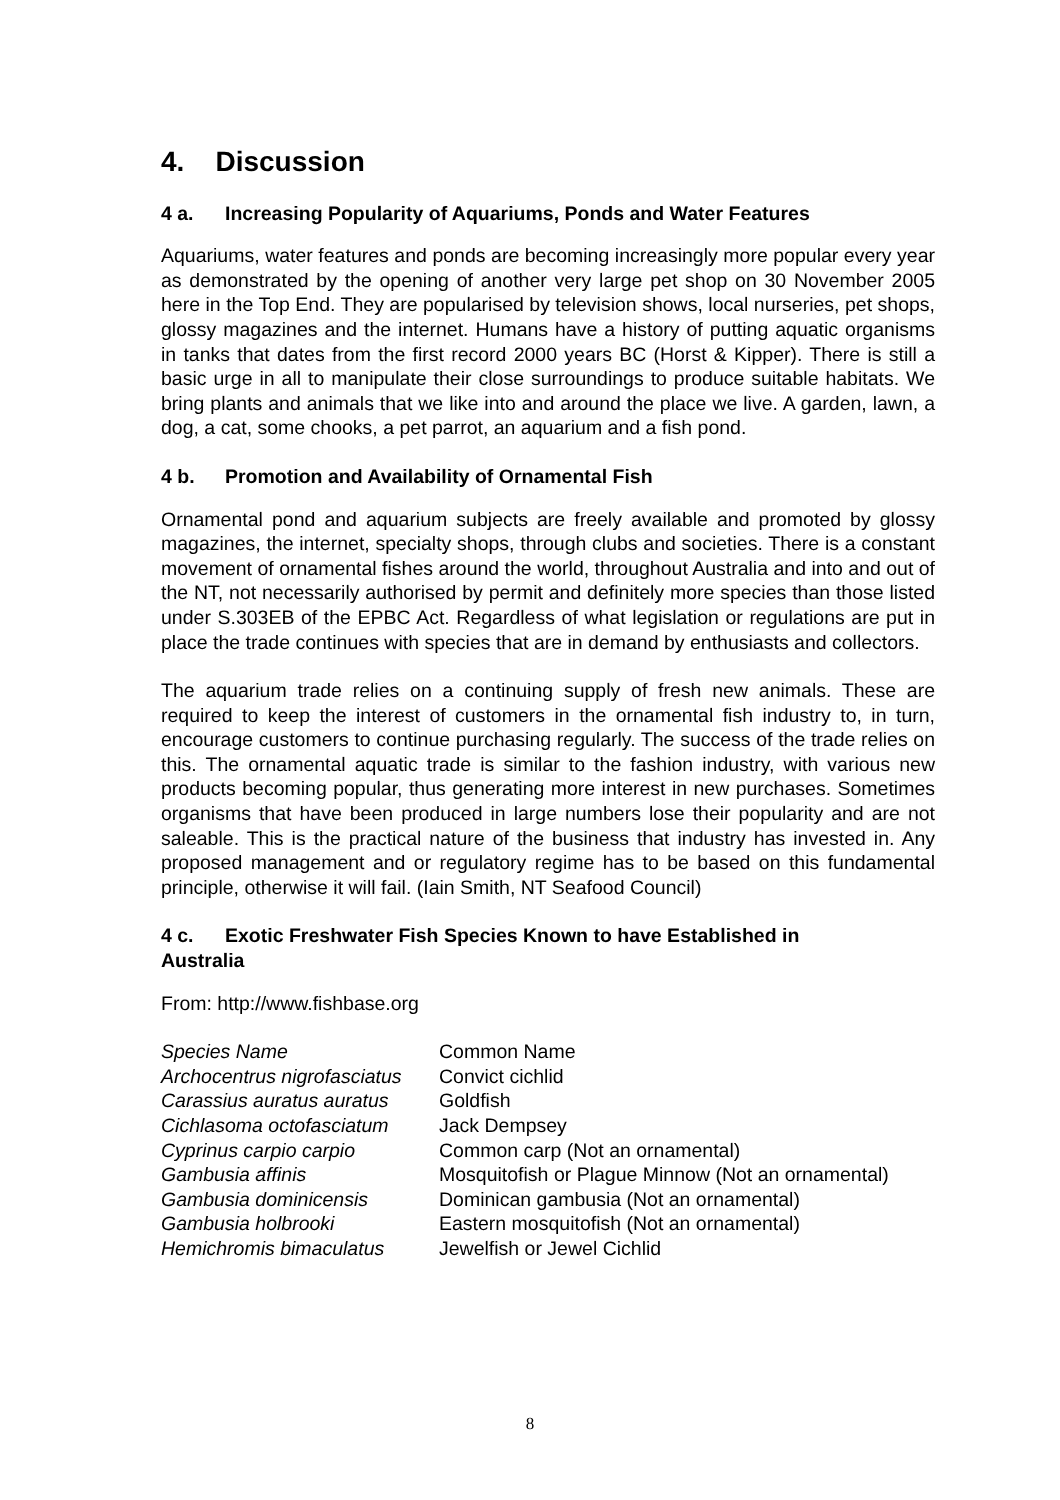4. Discussion
4 a. Increasing Popularity of Aquariums, Ponds and Water Features
Aquariums, water features and ponds are becoming increasingly more popular every year as demonstrated by the opening of another very large pet shop on 30 November 2005 here in the Top End. They are popularised by television shows, local nurseries, pet shops, glossy magazines and the internet. Humans have a history of putting aquatic organisms in tanks that dates from the first record 2000 years BC (Horst & Kipper). There is still a basic urge in all to manipulate their close surroundings to produce suitable habitats. We bring plants and animals that we like into and around the place we live. A garden, lawn, a dog, a cat, some chooks, a pet parrot, an aquarium and a fish pond.
4 b. Promotion and Availability of Ornamental Fish
Ornamental pond and aquarium subjects are freely available and promoted by glossy magazines, the internet, specialty shops, through clubs and societies. There is a constant movement of ornamental fishes around the world, throughout Australia and into and out of the NT, not necessarily authorised by permit and definitely more species than those listed under S.303EB of the EPBC Act. Regardless of what legislation or regulations are put in place the trade continues with species that are in demand by enthusiasts and collectors.
The aquarium trade relies on a continuing supply of fresh new animals. These are required to keep the interest of customers in the ornamental fish industry to, in turn, encourage customers to continue purchasing regularly. The success of the trade relies on this. The ornamental aquatic trade is similar to the fashion industry, with various new products becoming popular, thus generating more interest in new purchases. Sometimes organisms that have been produced in large numbers lose their popularity and are not saleable. This is the practical nature of the business that industry has invested in. Any proposed management and or regulatory regime has to be based on this fundamental principle, otherwise it will fail. (Iain Smith, NT Seafood Council)
4 c. Exotic Freshwater Fish Species Known to have Established in
Australia
From: http://www.fishbase.org
| Species Name | Common Name |
| --- | --- |
| Archocentrus nigrofasciatus | Convict cichlid |
| Carassius auratus auratus | Goldfish |
| Cichlasoma octofasciatum | Jack Dempsey |
| Cyprinus carpio carpio | Common carp (Not an ornamental) |
| Gambusia affinis | Mosquitofish or Plague Minnow (Not an ornamental) |
| Gambusia dominicensis | Dominican gambusia (Not an ornamental) |
| Gambusia holbrooki | Eastern mosquitofish (Not an ornamental) |
| Hemichromis bimaculatus | Jewelfish or Jewel Cichlid |
8